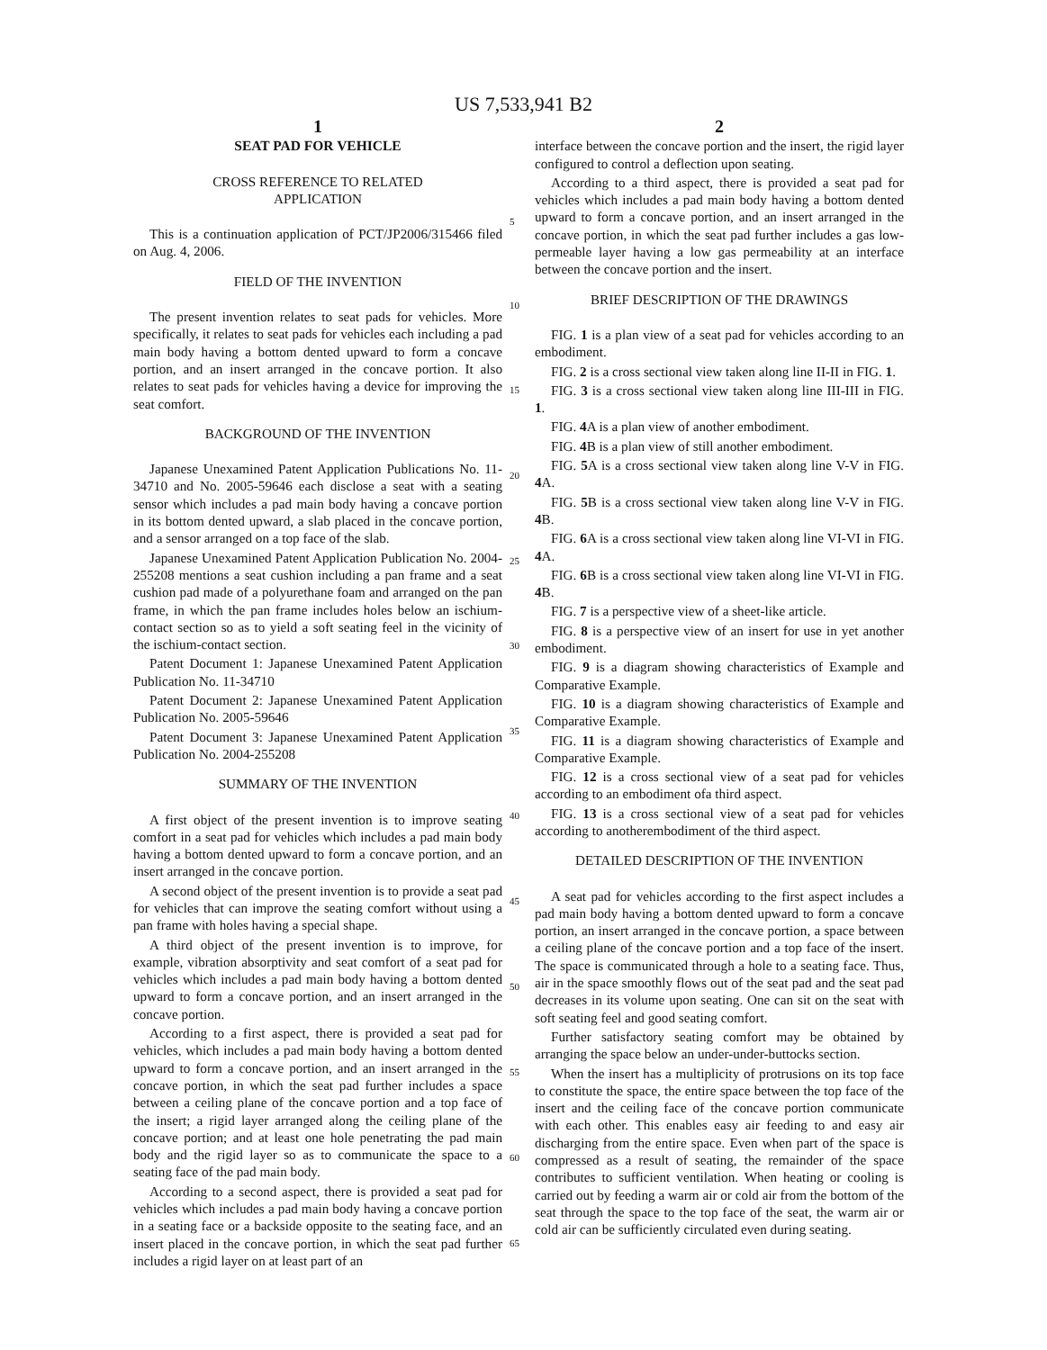US 7,533,941 B2
1
SEAT PAD FOR VEHICLE
CROSS REFERENCE TO RELATED
APPLICATION
This is a continuation application of PCT/JP2006/315466 filed on Aug. 4, 2006.
FIELD OF THE INVENTION
The present invention relates to seat pads for vehicles. More specifically, it relates to seat pads for vehicles each including a pad main body having a bottom dented upward to form a concave portion, and an insert arranged in the concave portion. It also relates to seat pads for vehicles having a device for improving the seat comfort.
BACKGROUND OF THE INVENTION
Japanese Unexamined Patent Application Publications No. 11-34710 and No. 2005-59646 each disclose a seat with a seating sensor which includes a pad main body having a concave portion in its bottom dented upward, a slab placed in the concave portion, and a sensor arranged on a top face of the slab.
Japanese Unexamined Patent Application Publication No. 2004-255208 mentions a seat cushion including a pan frame and a seat cushion pad made of a polyurethane foam and arranged on the pan frame, in which the pan frame includes holes below an ischium-contact section so as to yield a soft seating feel in the vicinity of the ischium-contact section.
Patent Document 1: Japanese Unexamined Patent Application Publication No. 11-34710
Patent Document 2: Japanese Unexamined Patent Application Publication No. 2005-59646
Patent Document 3: Japanese Unexamined Patent Application Publication No. 2004-255208
SUMMARY OF THE INVENTION
A first object of the present invention is to improve seating comfort in a seat pad for vehicles which includes a pad main body having a bottom dented upward to form a concave portion, and an insert arranged in the concave portion.
A second object of the present invention is to provide a seat pad for vehicles that can improve the seating comfort without using a pan frame with holes having a special shape.
A third object of the present invention is to improve, for example, vibration absorptivity and seat comfort of a seat pad for vehicles which includes a pad main body having a bottom dented upward to form a concave portion, and an insert arranged in the concave portion.
According to a first aspect, there is provided a seat pad for vehicles, which includes a pad main body having a bottom dented upward to form a concave portion, and an insert arranged in the concave portion, in which the seat pad further includes a space between a ceiling plane of the concave portion and a top face of the insert; a rigid layer arranged along the ceiling plane of the concave portion; and at least one hole penetrating the pad main body and the rigid layer so as to communicate the space to a seating face of the pad main body.
According to a second aspect, there is provided a seat pad for vehicles which includes a pad main body having a concave portion in a seating face or a backside opposite to the seating face, and an insert placed in the concave portion, in which the seat pad further includes a rigid layer on at least part of an
2
interface between the concave portion and the insert, the rigid layer configured to control a deflection upon seating.
According to a third aspect, there is provided a seat pad for vehicles which includes a pad main body having a bottom dented upward to form a concave portion, and an insert arranged in the concave portion, in which the seat pad further includes a gas low-permeable layer having a low gas permeability at an interface between the concave portion and the insert.
BRIEF DESCRIPTION OF THE DRAWINGS
FIG. 1 is a plan view of a seat pad for vehicles according to an embodiment.
FIG. 2 is a cross sectional view taken along line II-II in FIG. 1.
FIG. 3 is a cross sectional view taken along line III-III in FIG. 1.
FIG. 4 A is a plan view of another embodiment.
FIG. 4 B is a plan view of still another embodiment.
FIG. 5 A is a cross sectional view taken along line V-V in FIG. 4 A.
FIG. 5 B is a cross sectional view taken along line V-V in FIG. 4 B.
FIG. 6 A is a cross sectional view taken along line VI-VI in FIG. 4 A.
FIG. 6 B is a cross sectional view taken along line VI-VI in FIG. 4 B.
FIG. 7 is a perspective view of a sheet-like article.
FIG. 8 is a perspective view of an insert for use in yet another embodiment.
FIG. 9 is a diagram showing characteristics of Example and Comparative Example.
FIG. 10 is a diagram showing characteristics of Example and Comparative Example.
FIG. 11 is a diagram showing characteristics of Example and Comparative Example.
FIG. 12 is a cross sectional view of a seat pad for vehicles according to an embodiment ofa third aspect.
FIG. 13 is a cross sectional view of a seat pad for vehicles according to anotherembodiment of the third aspect.
DETAILED DESCRIPTION OF THE INVENTION
A seat pad for vehicles according to the first aspect includes a pad main body having a bottom dented upward to form a concave portion, an insert arranged in the concave portion, a space between a ceiling plane of the concave portion and a top face of the insert. The space is communicated through a hole to a seating face. Thus, air in the space smoothly flows out of the seat pad and the seat pad decreases in its volume upon seating. One can sit on the seat with soft seating feel and good seating comfort.
Further satisfactory seating comfort may be obtained by arranging the space below an under-under-buttocks section.
When the insert has a multiplicity of protrusions on its top face to constitute the space, the entire space between the top face of the insert and the ceiling face of the concave portion communicate with each other. This enables easy air feeding to and easy air discharging from the entire space. Even when part of the space is compressed as a result of seating, the remainder of the space contributes to sufficient ventilation. When heating or cooling is carried out by feeding a warm air or cold air from the bottom of the seat through the space to the top face of the seat, the warm air or cold air can be sufficiently circulated even during seating.
5
10
15
20
25
30
35
40
45
50
55
60
65